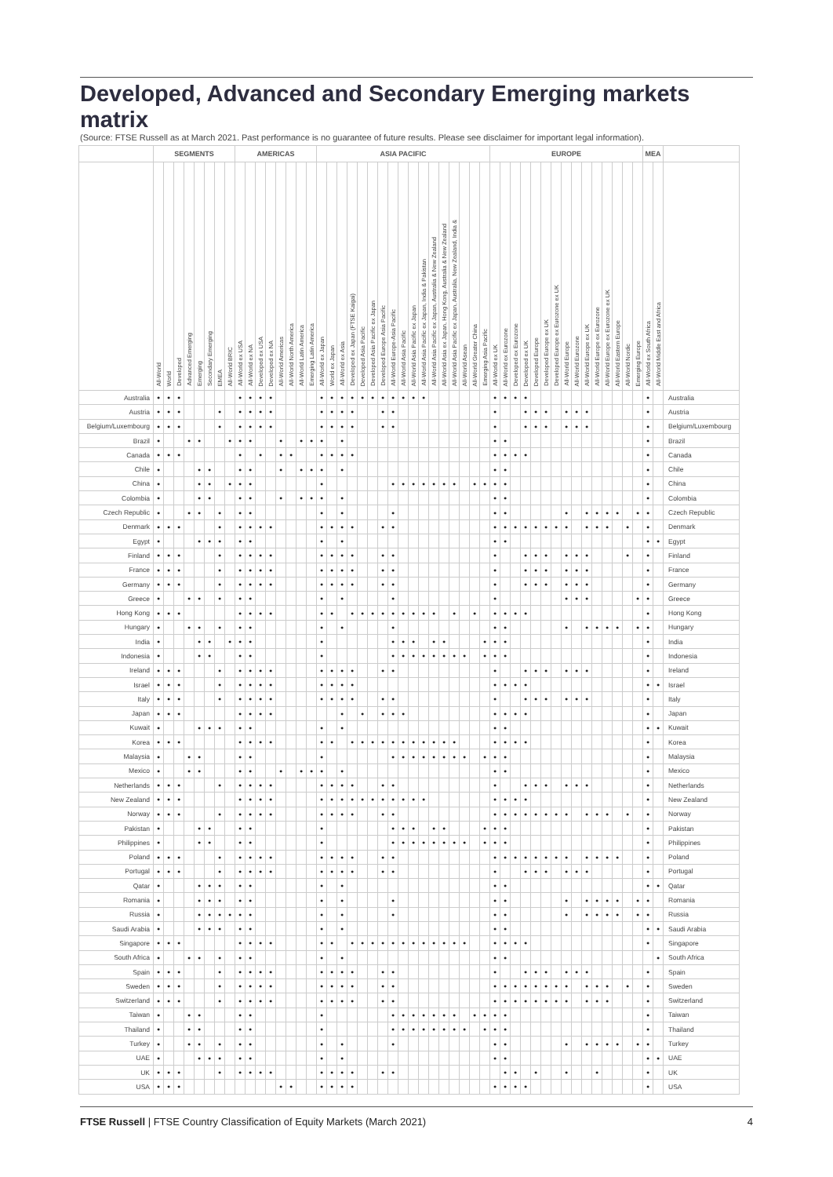Developed, Advanced and Secondary Emerging markets matrix
(Source: FTSE Russell as at March 2021. Past performance is no guarantee of future results. Please see disclaimer for important legal information).
| | SEGMENTS | | | | | | | | AMERICAS | | | | | | | | ASIA PACIFIC | | | | | | | | | | | | | | | | | EUROPE | | | | | | | | | | | | | | | MEA | | |
| --- | --- | --- | --- | --- | --- | --- | --- | --- | --- | --- | --- | --- | --- | --- | --- | --- | --- | --- | --- | --- | --- | --- | --- | --- | --- | --- | --- | --- | --- | --- | --- | --- | --- | --- | --- | --- | --- | --- | --- | --- | --- | --- | --- | --- | --- | --- | --- | --- | --- | --- | --- |
| | All-World | World | Developed | Advanced Emerging | Emerging | Secondary Emerging | EMEA | All-World BRIC | All-World ex USA | All-World ex NA | Developed ex USA | Developed ex NA | All-World Americas | All-World North America | All-World Latin America | Emerging Latin America | All-World ex Japan | World ex Japan | All-World ex Asia | Developed ex Japan (FTSE Kaigai) | Developed Asia Pacific | Developed Asia Pacific ex Japan | Developed Europe Asia Pacific | All-World Europe-Asia Pacific | All-World Asia Pacific | All-World Asia Pacific ex Japan | All-World Asia Pacific ex Japan, India & Pakistan | All-World Asia Pacific ex Japan, Australia & New Zealand | All-World Asia ex Japan, Hong Kong, Australia & New Zealand | All-World Asia Pacific ex Japan, Australia, New Zealand, India & | All-World Asean | All-World Greater China | Emerging Asia Pacific | All-World ex UK | All-World ex Eurozone | Developed ex Eurozone | Developed ex UK | Developed Europe | Developed Europe ex UK | Developed Europe ex Eurozone ex UK | All-World Europe | All-World Eurozone | All-World Europe ex UK | All-World Europe ex Eurozone | All-World Europe ex Eurozone ex UK | All-World Eastern Europe | All-World Nordic | Emerging Europe | All-World ex South Africa | All-World Middle East and Africa | |
| Australia | ● | ● | ● | | | | | | ● | ● | ● | ● | | | | | ● | ● | ● | ● | ● | ● | ● | ● | ● | ● | ● | | | | | | | ● | ● | ● | ● | | | | | | | | | | | | ● | | Australia |
| Austria | ● | ● | ● | | | | ● | | ● | ● | ● | ● | | | | | ● | ● | ● | ● | | | ● | ● | | | | | | | | | | ● | | | ● | ● | ● | | ● | ● | ● | | | | | | ● | | Austria |
| Belgium/Luxembourg | ● | ● | ● | | | | ● | | ● | ● | ● | ● | | | | | ● | ● | ● | ● | | | ● | ● | | | | | | | | | | ● | | | ● | ● | ● | | ● | ● | ● | | | | | | ● | | Belgium/Luxembourg |
| Brazil | ● | | | ● | ● | | | ● | ● | ● | | | ● | | ● | ● | ● | | ● | | | | | | | | | | | | | | | ● | ● | | | | | | | | | | | | | | ● | | Brazil |
| Canada | ● | ● | ● | | | | | | ● | | ● | | ● | ● | | | ● | ● | ● | ● | | | | | | | | | | | | | | ● | ● | ● | ● | | | | | | | | | | | | ● | | Canada |
| Chile | ● | | | | ● | ● | | | ● | ● | | | ● | | ● | ● | ● | | ● | | | | | | | | | | | | | | | ● | ● | | | | | | | | | | | | | | ● | | Chile |
| China | ● | | | | ● | ● | | ● | ● | ● | | | | | | | ● | | | | | | | ● | ● | ● | ● | ● | ● | ● | | ● | ● | ● | ● | | | | | | | | | | | | | | ● | | China |
| Colombia | ● | | | | ● | ● | | | ● | ● | | | ● | | ● | ● | ● | | ● | | | | | | | | | | | | | | | ● | ● | | | | | | | | | | | | | | ● | | Colombia |
| Czech Republic | ● | | | ● | ● | | ● | | ● | ● | | | | | | | ● | | ● | | | | | ● | | | | | | | | | | ● | ● | | | | | | ● | | ● | ● | ● | ● | | ● | ● | | Czech Republic |
| Denmark | ● | ● | ● | | | | ● | | ● | ● | ● | ● | | | | | ● | ● | ● | ● | | | ● | ● | | | | | | | | | | ● | ● | ● | ● | ● | ● | ● | ● | | ● | ● | ● | | ● | | ● | | Denmark |
| Egypt | ● | | | | ● | ● | ● | | ● | ● | | | | | | | ● | | ● | | | | | | | | | | | | | | | ● | ● | | | | | | | | | | | | | | ● | ● | Egypt |
| Finland | ● | ● | ● | | | | ● | | ● | ● | ● | ● | | | | | ● | ● | ● | ● | | | ● | ● | | | | | | | | | | ● | | | ● | ● | ● | | ● | ● | ● | | | | ● | | ● | | Finland |
| France | ● | ● | ● | | | | ● | | ● | ● | ● | ● | | | | | ● | ● | ● | ● | | | ● | ● | | | | | | | | | | ● | | | ● | ● | ● | | ● | ● | ● | | | | | | ● | | France |
| Germany | ● | ● | ● | | | | ● | | ● | ● | ● | ● | | | | | ● | ● | ● | ● | | | ● | ● | | | | | | | | | | ● | | | ● | ● | ● | | ● | ● | ● | | | | | | ● | | Germany |
| Greece | ● | | | ● | ● | | ● | | ● | ● | | | | | | | ● | | ● | | | | | ● | | | | | | | | | | ● | | | | | | | ● | ● | ● | | | | | ● | ● | | Greece |
| Hong Kong | ● | ● | ● | | | | | | ● | ● | ● | ● | | | | | ● | ● | | ● | ● | ● | ● | ● | ● | ● | ● | ● | | ● | | ● | | ● | ● | ● | ● | | | | | | | | | | | | ● | | Hong Kong |
| Hungary | ● | | | ● | ● | | ● | | ● | ● | | | | | | | ● | | ● | | | | | ● | | | | | | | | | | ● | ● | | | | | | ● | | ● | ● | ● | ● | | ● | ● | | Hungary |
| India | ● | | | | ● | ● | | ● | ● | ● | | | | | | | ● | | | | | | | ● | ● | ● | | ● | ● | | | | ● | ● | ● | | | | | | | | | | | | | | ● | | India |
| Indonesia | ● | | | | ● | ● | | | ● | ● | | | | | | | ● | | | | | | | ● | ● | ● | ● | ● | ● | ● | ● | | ● | ● | ● | | | | | | | | | | | | | | ● | | Indonesia |
| Ireland | ● | ● | ● | | | | ● | | ● | ● | ● | ● | | | | | ● | ● | ● | ● | | | ● | ● | | | | | | | | | | ● | | | ● | ● | ● | | ● | ● | ● | | | | | | ● | | Ireland |
| Israel | ● | ● | ● | | | | ● | | ● | ● | ● | ● | | | | | ● | ● | ● | ● | | | | | | | | | | | | | | ● | ● | ● | ● | | | | | | | | | | | | ● | ● | Israel |
| Italy | ● | ● | ● | | | | ● | | ● | ● | ● | ● | | | | | ● | ● | ● | ● | | | ● | ● | | | | | | | | | | ● | | | ● | ● | ● | | ● | ● | ● | | | | | | ● | | Italy |
| Japan | ● | ● | ● | | | | | | ● | ● | ● | ● | | | | | | | ● | | ● | | ● | ● | ● | | | | | | | | | ● | ● | ● | ● | | | | | | | | | | | | ● | | Japan |
| Kuwait | ● | | | | ● | ● | ● | | ● | ● | | | | | | | ● | | ● | | | | | | | | | | | | | | | ● | ● | | | | | | | | | | | | | | ● | ● | Kuwait |
| Korea | ● | ● | ● | | | | | | ● | ● | ● | ● | | | | | ● | ● | | ● | ● | ● | ● | ● | ● | ● | ● | ● | ● | ● | | | | ● | ● | ● | ● | | | | | | | | | | | | ● | | Korea |
| Malaysia | ● | | | ● | ● | | | | ● | ● | | | | | | | ● | | | | | | | ● | ● | ● | ● | ● | ● | ● | ● | | ● | ● | ● | | | | | | | | | | | | | | ● | | Malaysia |
| Mexico | ● | | | ● | ● | | | | ● | ● | | | ● | | ● | ● | ● | | ● | | | | | | | | | | | | | | | ● | ● | | | | | | | | | | | | | | ● | | Mexico |
| Netherlands | ● | ● | ● | | | | ● | | ● | ● | ● | ● | | | | | ● | ● | ● | ● | | | ● | ● | | | | | | | | | | ● | | | ● | ● | ● | | ● | ● | ● | | | | | | ● | | Netherlands |
| New Zealand | ● | ● | ● | | | | | | ● | ● | ● | ● | | | | | ● | ● | ● | ● | ● | ● | ● | ● | ● | ● | ● | | | | | | | ● | ● | ● | ● | | | | | | | | | | | | ● | | New Zealand |
| Norway | ● | ● | ● | | | | ● | | ● | ● | ● | ● | | | | | ● | ● | ● | ● | | | ● | ● | | | | | | | | | | ● | ● | ● | ● | ● | ● | ● | ● | | ● | ● | ● | | ● | | ● | | Norway |
| Pakistan | ● | | | | ● | ● | | | ● | ● | | | | | | | ● | | | | | | | ● | ● | ● | | ● | ● | | | | ● | ● | ● | | | | | | | | | | | | | | ● | | Pakistan |
| Philippines | ● | | | | ● | ● | | | ● | ● | | | | | | | ● | | | | | | | ● | ● | ● | ● | ● | ● | ● | ● | | ● | ● | ● | | | | | | | | | | | | | | ● | | Philippines |
| Poland | ● | ● | ● | | | | ● | | ● | ● | ● | ● | | | | | ● | ● | ● | ● | | | ● | ● | | | | | | | | | | ● | ● | ● | ● | ● | ● | ● | ● | | ● | ● | ● | ● | | | ● | | Poland |
| Portugal | ● | ● | ● | | | | ● | | ● | ● | ● | ● | | | | | ● | ● | ● | ● | | | ● | ● | | | | | | | | | | ● | | | ● | ● | ● | | ● | ● | ● | | | | | | ● | | Portugal |
| Qatar | ● | | | | ● | ● | ● | | ● | ● | | | | | | | ● | | ● | | | | | | | | | | | | | | | ● | ● | | | | | | | | | | | | | | ● | ● | Qatar |
| Romania | ● | | | | ● | ● | ● | | ● | ● | | | | | | | ● | | ● | | | | | ● | | | | | | | | | | ● | ● | | | | | | ● | | ● | ● | ● | ● | | ● | ● | | Romania |
| Russia | ● | | | | ● | ● | ● | ● | ● | ● | | | | | | | ● | | ● | | | | | ● | | | | | | | | | | ● | ● | | | | | | ● | | ● | ● | ● | ● | | ● | ● | | Russia |
| Saudi Arabia | ● | | | | ● | ● | ● | | ● | ● | | | | | | | ● | | ● | | | | | | | | | | | | | | | ● | ● | | | | | | | | | | | | | | ● | ● | Saudi Arabia |
| Singapore | ● | ● | ● | | | | | | ● | ● | ● | ● | | | | | ● | ● | | ● | ● | ● | ● | ● | ● | ● | ● | ● | ● | ● | ● | | | ● | ● | ● | ● | | | | | | | | | | | | ● | | Singapore |
| South Africa | ● | | | ● | ● | | ● | | ● | ● | | | | | | | ● | | ● | | | | | | | | | | | | | | | ● | ● | | | | | | | | | | | | | | | ● | South Africa |
| Spain | ● | ● | ● | | | | ● | | ● | ● | ● | ● | | | | | ● | ● | ● | ● | | | ● | ● | | | | | | | | | | ● | | | ● | ● | ● | | ● | ● | ● | | | | | | ● | | Spain |
| Sweden | ● | ● | ● | | | | ● | | ● | ● | ● | ● | | | | | ● | ● | ● | ● | | | ● | ● | | | | | | | | | | ● | ● | ● | ● | ● | ● | ● | ● | | ● | ● | ● | | ● | | ● | | Sweden |
| Switzerland | ● | ● | ● | | | | ● | | ● | ● | ● | ● | | | | | ● | ● | ● | ● | | | ● | ● | | | | | | | | | | ● | ● | ● | ● | ● | ● | ● | ● | | ● | ● | ● | | | | ● | | Switzerland |
| Taiwan | ● | | | ● | ● | | | | ● | ● | | | | | | | ● | | | | | | | ● | ● | ● | ● | ● | ● | ● | | ● | ● | ● | ● | | | | | | | | | | | | | | ● | | Taiwan |
| Thailand | ● | | | ● | ● | | | | ● | ● | | | | | | | ● | | | | | | | ● | ● | ● | ● | ● | ● | ● | ● | | ● | ● | ● | | | | | | | | | | | | | | ● | | Thailand |
| Turkey | ● | | | ● | ● | | ● | | ● | ● | | | | | | | ● | | ● | | | | | ● | | | | | | | | | | ● | ● | | | | | | ● | | ● | ● | ● | ● | | ● | ● | | Turkey |
| UAE | ● | | | | ● | ● | ● | | ● | ● | | | | | | | ● | | ● | | | | | | | | | | | | | | | ● | ● | | | | | | | | | | | | | | ● | ● | UAE |
| UK | ● | ● | ● | | | | ● | | ● | ● | ● | ● | | | | | ● | ● | ● | ● | | | ● | ● | | | | | | | | | | | ● | ● | | ● | | | ● | | | ● | | | | | ● | | UK |
| USA | ● | ● | ● | | | | | | | | | | ● | ● | | | ● | ● | ● | ● | | | | | | | | | | | | | | ● | ● | ● | ● | | | | | | | | | | | | ● | | USA |
FTSE Russell | FTSE Country Classification of Equity Markets (March 2021) 4